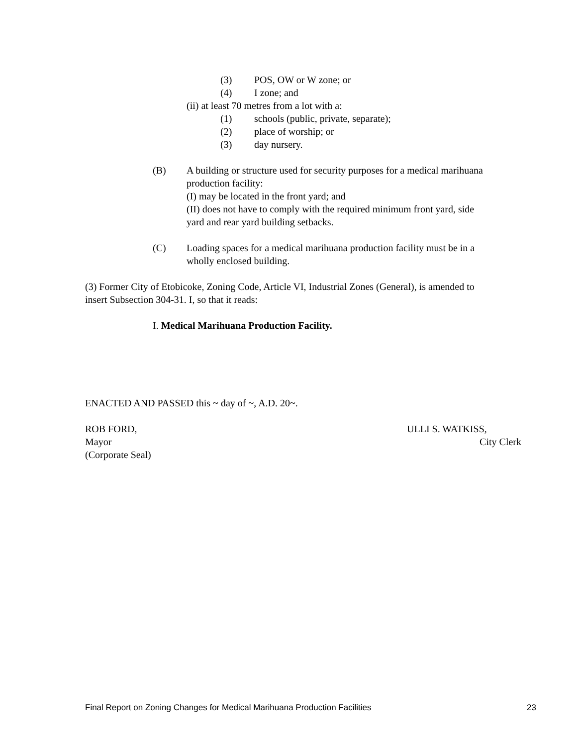(3) POS, OW or W zone; or
(4) I zone; and
(ii) at least 70 metres from a lot with a:
(1) schools (public, private, separate);
(2) place of worship; or
(3) day nursery.
(B) A building or structure used for security purposes for a medical marihuana production facility:
(I) may be located in the front yard; and
(II) does not have to comply with the required minimum front yard, side yard and rear yard building setbacks.
(C) Loading spaces for a medical marihuana production facility must be in a wholly enclosed building.
(3) Former City of Etobicoke, Zoning Code, Article VI, Industrial Zones (General), is amended to insert Subsection 304-31. I, so that it reads:
I. Medical Marihuana Production Facility.
ENACTED AND PASSED this ~ day of ~, A.D. 20~.
ROB FORD, ULLI S. WATKISS,
Mayor City Clerk
(Corporate Seal)
Final Report on Zoning Changes for Medical Marihuana Production Facilities 23